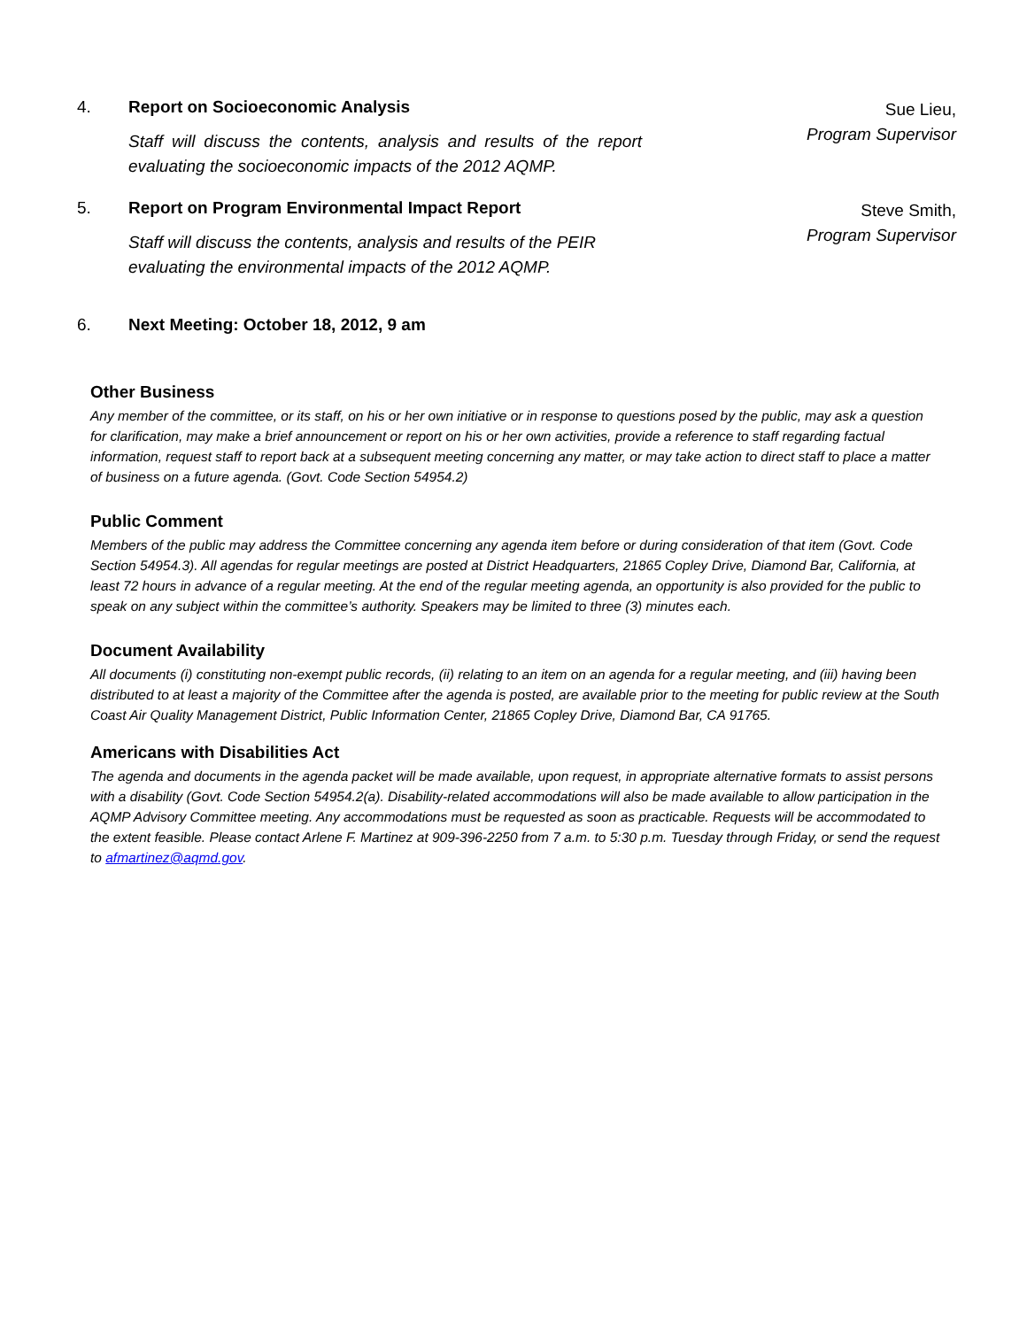4. Report on Socioeconomic Analysis
Staff will discuss the contents, analysis and results of the report evaluating the socioeconomic impacts of the 2012 AQMP.
Sue Lieu,
Program Supervisor
5. Report on Program Environmental Impact Report
Staff will discuss the contents, analysis and results of the PEIR evaluating the environmental impacts of the 2012 AQMP.
Steve Smith,
Program Supervisor
6. Next Meeting: October 18, 2012, 9 am
Other Business
Any member of the committee, or its staff, on his or her own initiative or in response to questions posed by the public, may ask a question for clarification, may make a brief announcement or report on his or her own activities, provide a reference to staff regarding factual information, request staff to report back at a subsequent meeting concerning any matter, or may take action to direct staff to place a matter of business on a future agenda. (Govt. Code Section 54954.2)
Public Comment
Members of the public may address the Committee concerning any agenda item before or during consideration of that item (Govt. Code Section 54954.3). All agendas for regular meetings are posted at District Headquarters, 21865 Copley Drive, Diamond Bar, California, at least 72 hours in advance of a regular meeting. At the end of the regular meeting agenda, an opportunity is also provided for the public to speak on any subject within the committee’s authority. Speakers may be limited to three (3) minutes each.
Document Availability
All documents (i) constituting non-exempt public records, (ii) relating to an item on an agenda for a regular meeting, and (iii) having been distributed to at least a majority of the Committee after the agenda is posted, are available prior to the meeting for public review at the South Coast Air Quality Management District, Public Information Center, 21865 Copley Drive, Diamond Bar, CA 91765.
Americans with Disabilities Act
The agenda and documents in the agenda packet will be made available, upon request, in appropriate alternative formats to assist persons with a disability (Govt. Code Section 54954.2(a). Disability-related accommodations will also be made available to allow participation in the AQMP Advisory Committee meeting. Any accommodations must be requested as soon as practicable. Requests will be accommodated to the extent feasible. Please contact Arlene F. Martinez at 909-396-2250 from 7 a.m. to 5:30 p.m. Tuesday through Friday, or send the request to afmartinez@aqmd.gov.